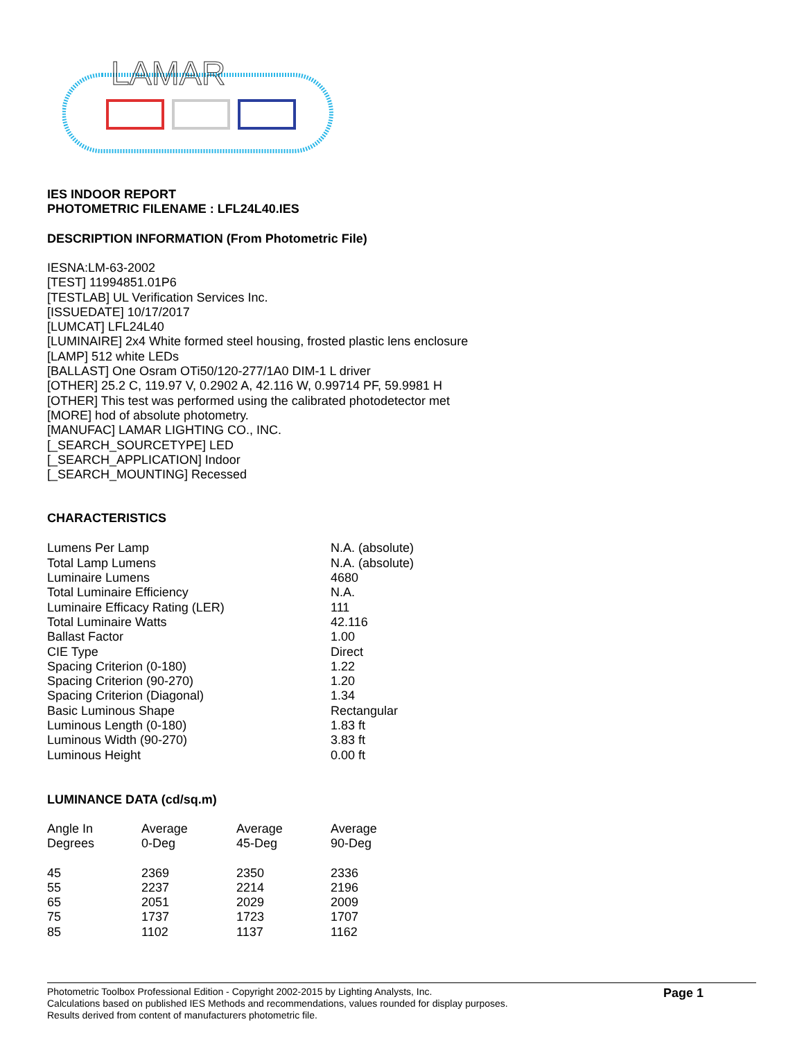LAMAR
IES INDOOR REPORT
PHOTOMETRIC FILENAME : LFL24L40.IES
DESCRIPTION INFORMATION (From Photometric File)
IESNA:LM-63-2002
[TEST] 11994851.01P6
[TESTLAB] UL Verification Services Inc.
[ISSUEDATE] 10/17/2017
[LUMCAT] LFL24L40
[LUMINAIRE] 2x4 White formed steel housing, frosted plastic lens enclosure
[LAMP] 512 white LEDs
[BALLAST] One Osram OTi50/120-277/1A0 DIM-1 L driver
[OTHER] 25.2 C, 119.97 V, 0.2902 A, 42.116 W, 0.99714 PF, 59.9981 H
[OTHER] This test was performed using the calibrated photodetector met
[MORE] hod of absolute photometry.
[MANUFAC] LAMAR LIGHTING CO., INC.
[_SEARCH_SOURCETYPE] LED
[_SEARCH_APPLICATION] Indoor
[_SEARCH_MOUNTING] Recessed
CHARACTERISTICS
| Lumens Per Lamp | N.A. (absolute) |
| Total Lamp Lumens | N.A. (absolute) |
| Luminaire Lumens | 4680 |
| Total Luminaire Efficiency | N.A. |
| Luminaire Efficacy Rating (LER) | 111 |
| Total Luminaire Watts | 42.116 |
| Ballast Factor | 1.00 |
| CIE Type | Direct |
| Spacing Criterion (0-180) | 1.22 |
| Spacing Criterion (90-270) | 1.20 |
| Spacing Criterion (Diagonal) | 1.34 |
| Basic Luminous Shape | Rectangular |
| Luminous Length (0-180) | 1.83 ft |
| Luminous Width (90-270) | 3.83 ft |
| Luminous Height | 0.00 ft |
LUMINANCE DATA (cd/sq.m)
| Angle In Degrees | Average 0-Deg | Average 45-Deg | Average 90-Deg |
| --- | --- | --- | --- |
| 45 | 2369 | 2350 | 2336 |
| 55 | 2237 | 2214 | 2196 |
| 65 | 2051 | 2029 | 2009 |
| 75 | 1737 | 1723 | 1707 |
| 85 | 1102 | 1137 | 1162 |
Photometric Toolbox Professional Edition - Copyright 2002-2015 by Lighting Analysts, Inc.
Calculations based on published IES Methods and recommendations, values rounded for display purposes.
Results derived from content of manufacturers photometric file.
Page 1